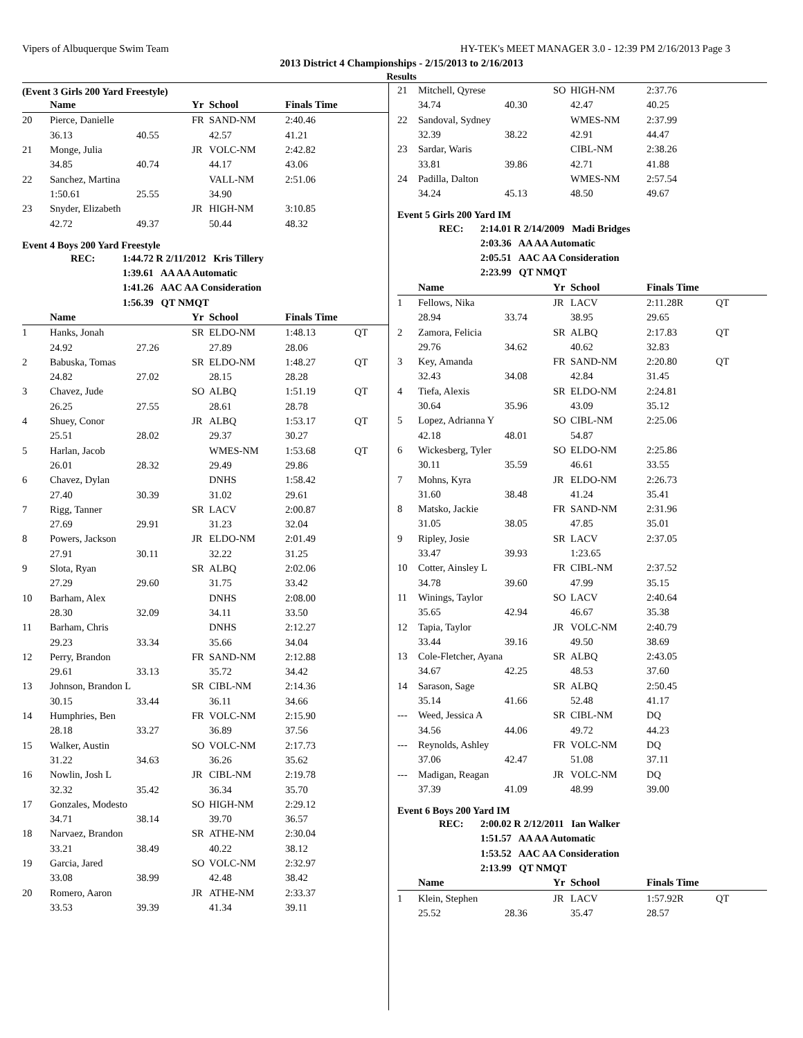Vipers of Albuquerque Swim Team HY-TEK's MEET MANAGER 3.0 - 12:39 PM 2/16/2013 Page 3
2013 District 4 Championships - 2/15/2013 to 2/16/2013
Results
(Event 3 Girls 200 Yard Freestyle)
| | Name | | Yr | School | Finals Time | |
| --- | --- | --- | --- | --- | --- | --- |
| 20 | Pierce, Danielle | | FR | SAND-NM | 2:40.46 | |
| | 36.13 | 40.55 | | 42.57 | 41.21 | |
| 21 | Monge, Julia | | JR | VOLC-NM | 2:42.82 | |
| | 34.85 | 40.74 | | 44.17 | 43.06 | |
| 22 | Sanchez, Martina | | | VALL-NM | 2:51.06 | |
| | 1:50.61 | 25.55 | | 34.90 | | |
| 23 | Snyder, Elizabeth | | JR | HIGH-NM | 3:10.85 | |
| | 42.72 | 49.37 | | 50.44 | 48.32 | |
Event 4 Boys 200 Yard Freestyle
| REC: | 1:44.72 R 2/11/2012 Kris Tillery |
| | 1:39.61 AA AA Automatic |
| | 1:41.26 AAC AA Consideration |
| | 1:56.39 QT NMQT |
| | Name | | Yr | School | Finals Time | |
| --- | --- | --- | --- | --- | --- | --- |
| 1 | Hanks, Jonah | | SR | ELDO-NM | 1:48.13 | QT |
| | 24.92 | 27.26 | | 27.89 | 28.06 | |
| 2 | Babuska, Tomas | | SR | ELDO-NM | 1:48.27 | QT |
| | 24.82 | 27.02 | | 28.15 | 28.28 | |
| 3 | Chavez, Jude | | SO | ALBQ | 1:51.19 | QT |
| | 26.25 | 27.55 | | 28.61 | 28.78 | |
| 4 | Shuey, Conor | | JR | ALBQ | 1:53.17 | QT |
| | 25.51 | 28.02 | | 29.37 | 30.27 | |
| 5 | Harlan, Jacob | | | WMES-NM | 1:53.68 | QT |
| | 26.01 | 28.32 | | 29.49 | 29.86 | |
| 6 | Chavez, Dylan | | | DNHS | 1:58.42 | |
| | 27.40 | 30.39 | | 31.02 | 29.61 | |
| 7 | Rigg, Tanner | | SR | LACV | 2:00.87 | |
| | 27.69 | 29.91 | | 31.23 | 32.04 | |
| 8 | Powers, Jackson | | JR | ELDO-NM | 2:01.49 | |
| | 27.91 | 30.11 | | 32.22 | 31.25 | |
| 9 | Slota, Ryan | | SR | ALBQ | 2:02.06 | |
| | 27.29 | 29.60 | | 31.75 | 33.42 | |
| 10 | Barham, Alex | | | DNHS | 2:08.00 | |
| | 28.30 | 32.09 | | 34.11 | 33.50 | |
| 11 | Barham, Chris | | | DNHS | 2:12.27 | |
| | 29.23 | 33.34 | | 35.66 | 34.04 | |
| 12 | Perry, Brandon | | FR | SAND-NM | 2:12.88 | |
| | 29.61 | 33.13 | | 35.72 | 34.42 | |
| 13 | Johnson, Brandon L | | SR | CIBL-NM | 2:14.36 | |
| | 30.15 | 33.44 | | 36.11 | 34.66 | |
| 14 | Humphries, Ben | | FR | VOLC-NM | 2:15.90 | |
| | 28.18 | 33.27 | | 36.89 | 37.56 | |
| 15 | Walker, Austin | | SO | VOLC-NM | 2:17.73 | |
| | 31.22 | 34.63 | | 36.26 | 35.62 | |
| 16 | Nowlin, Josh L | | JR | CIBL-NM | 2:19.78 | |
| | 32.32 | 35.42 | | 36.34 | 35.70 | |
| 17 | Gonzales, Modesto | | SO | HIGH-NM | 2:29.12 | |
| | 34.71 | 38.14 | | 39.70 | 36.57 | |
| 18 | Narvaez, Brandon | | SR | ATHE-NM | 2:30.04 | |
| | 33.21 | 38.49 | | 40.22 | 38.12 | |
| 19 | Garcia, Jared | | SO | VOLC-NM | 2:32.97 | |
| | 33.08 | 38.99 | | 42.48 | 38.42 | |
| 20 | Romero, Aaron | | JR | ATHE-NM | 2:33.37 | |
| | 33.53 | 39.39 | | 41.34 | 39.11 | |
| 21 | Mitchell, Qyrese | | SO | HIGH-NM | 2:37.76 | |
| | 34.74 | 40.30 | | 42.47 | 40.25 | |
| 22 | Sandoval, Sydney | | | WMES-NM | 2:37.99 | |
| | 32.39 | 38.22 | | 42.91 | 44.47 | |
| 23 | Sardar, Waris | | | CIBL-NM | 2:38.26 | |
| | 33.81 | 39.86 | | 42.71 | 41.88 | |
| 24 | Padilla, Dalton | | | WMES-NM | 2:57.54 | |
| | 34.24 | 45.13 | | 48.50 | 49.67 | |
Event 5 Girls 200 Yard IM
| REC: | 2:14.01 R 2/14/2009 Madi Bridges |
| | 2:03.36 AA AA Automatic |
| | 2:05.51 AAC AA Consideration |
| | 2:23.99 QT NMQT |
| | Name | | Yr | School | Finals Time | |
| --- | --- | --- | --- | --- | --- | --- |
| 1 | Fellows, Nika | | JR | LACV | 2:11.28R | QT |
| | 28.94 | 33.74 | | 38.95 | 29.65 | |
| 2 | Zamora, Felicia | | SR | ALBQ | 2:17.83 | QT |
| | 29.76 | 34.62 | | 40.62 | 32.83 | |
| 3 | Key, Amanda | | FR | SAND-NM | 2:20.80 | QT |
| | 32.43 | 34.08 | | 42.84 | 31.45 | |
| 4 | Tiefa, Alexis | | SR | ELDO-NM | 2:24.81 | |
| | 30.64 | 35.96 | | 43.09 | 35.12 | |
| 5 | Lopez, Adrianna Y | | SO | CIBL-NM | 2:25.06 | |
| | 42.18 | 48.01 | | 54.87 | | |
| 6 | Wickesberg, Tyler | | SO | ELDO-NM | 2:25.86 | |
| | 30.11 | 35.59 | | 46.61 | 33.55 | |
| 7 | Mohns, Kyra | | JR | ELDO-NM | 2:26.73 | |
| | 31.60 | 38.48 | | 41.24 | 35.41 | |
| 8 | Matsko, Jackie | | FR | SAND-NM | 2:31.96 | |
| | 31.05 | 38.05 | | 47.85 | 35.01 | |
| 9 | Ripley, Josie | | SR | LACV | 2:37.05 | |
| | 33.47 | 39.93 | | 1:23.65 | | |
| 10 | Cotter, Ainsley L | | FR | CIBL-NM | 2:37.52 | |
| | 34.78 | 39.60 | | 47.99 | 35.15 | |
| 11 | Winings, Taylor | | SO | LACV | 2:40.64 | |
| | 35.65 | 42.94 | | 46.67 | 35.38 | |
| 12 | Tapia, Taylor | | JR | VOLC-NM | 2:40.79 | |
| | 33.44 | 39.16 | | 49.50 | 38.69 | |
| 13 | Cole-Fletcher, Ayana | | SR | ALBQ | 2:43.05 | |
| | 34.67 | 42.25 | | 48.53 | 37.60 | |
| 14 | Sarason, Sage | | SR | ALBQ | 2:50.45 | |
| | 35.14 | 41.66 | | 52.48 | 41.17 | |
| --- | Weed, Jessica A | | SR | CIBL-NM | DQ | |
| | 34.56 | 44.06 | | 49.72 | 44.23 | |
| --- | Reynolds, Ashley | | FR | VOLC-NM | DQ | |
| | 37.06 | 42.47 | | 51.08 | 37.11 | |
| --- | Madigan, Reagan | | JR | VOLC-NM | DQ | |
| | 37.39 | 41.09 | | 48.99 | 39.00 | |
Event 6 Boys 200 Yard IM
| REC: | 2:00.02 R 2/12/2011 Ian Walker |
| | 1:51.57 AA AA Automatic |
| | 1:53.52 AAC AA Consideration |
| | 2:13.99 QT NMQT |
| | Name | | Yr | School | Finals Time | |
| --- | --- | --- | --- | --- | --- | --- |
| 1 | Klein, Stephen | | JR | LACV | 1:57.92R | QT |
| | 25.52 | 28.36 | | 35.47 | 28.57 | |